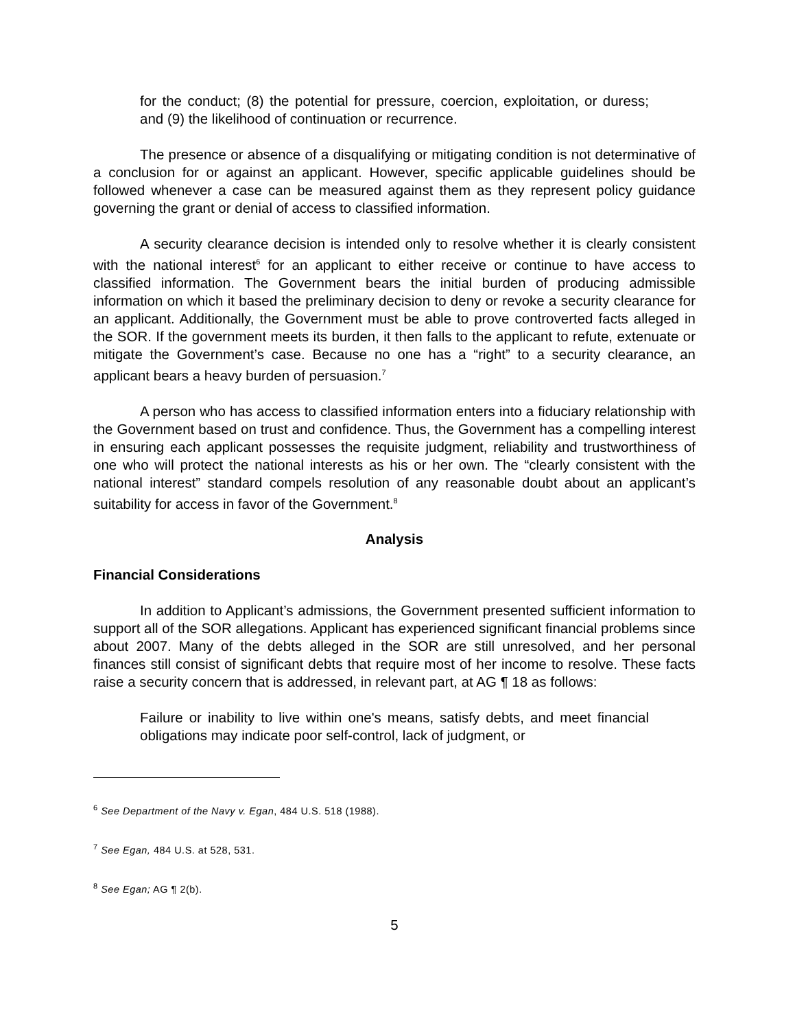for the conduct; (8) the potential for pressure, coercion, exploitation, or duress; and (9) the likelihood of continuation or recurrence.
The presence or absence of a disqualifying or mitigating condition is not determinative of a conclusion for or against an applicant. However, specific applicable guidelines should be followed whenever a case can be measured against them as they represent policy guidance governing the grant or denial of access to classified information.
A security clearance decision is intended only to resolve whether it is clearly consistent with the national interest<sup>6</sup> for an applicant to either receive or continue to have access to classified information. The Government bears the initial burden of producing admissible information on which it based the preliminary decision to deny or revoke a security clearance for an applicant. Additionally, the Government must be able to prove controverted facts alleged in the SOR. If the government meets its burden, it then falls to the applicant to refute, extenuate or mitigate the Government’s case. Because no one has a “right” to a security clearance, an applicant bears a heavy burden of persuasion.<sup>7</sup>
A person who has access to classified information enters into a fiduciary relationship with the Government based on trust and confidence. Thus, the Government has a compelling interest in ensuring each applicant possesses the requisite judgment, reliability and trustworthiness of one who will protect the national interests as his or her own. The “clearly consistent with the national interest” standard compels resolution of any reasonable doubt about an applicant’s suitability for access in favor of the Government.<sup>8</sup>
Analysis
Financial Considerations
In addition to Applicant’s admissions, the Government presented sufficient information to support all of the SOR allegations. Applicant has experienced significant financial problems since about 2007. Many of the debts alleged in the SOR are still unresolved, and her personal finances still consist of significant debts that require most of her income to resolve. These facts raise a security concern that is addressed, in relevant part, at AG ¶ 18 as follows:
Failure or inability to live within one's means, satisfy debts, and meet financial obligations may indicate poor self-control, lack of judgment, or
<sup>6</sup> See Department of the Navy v. Egan, 484 U.S. 518 (1988).
<sup>7</sup> See Egan, 484 U.S. at 528, 531.
<sup>8</sup> See Egan; AG ¶ 2(b).
5